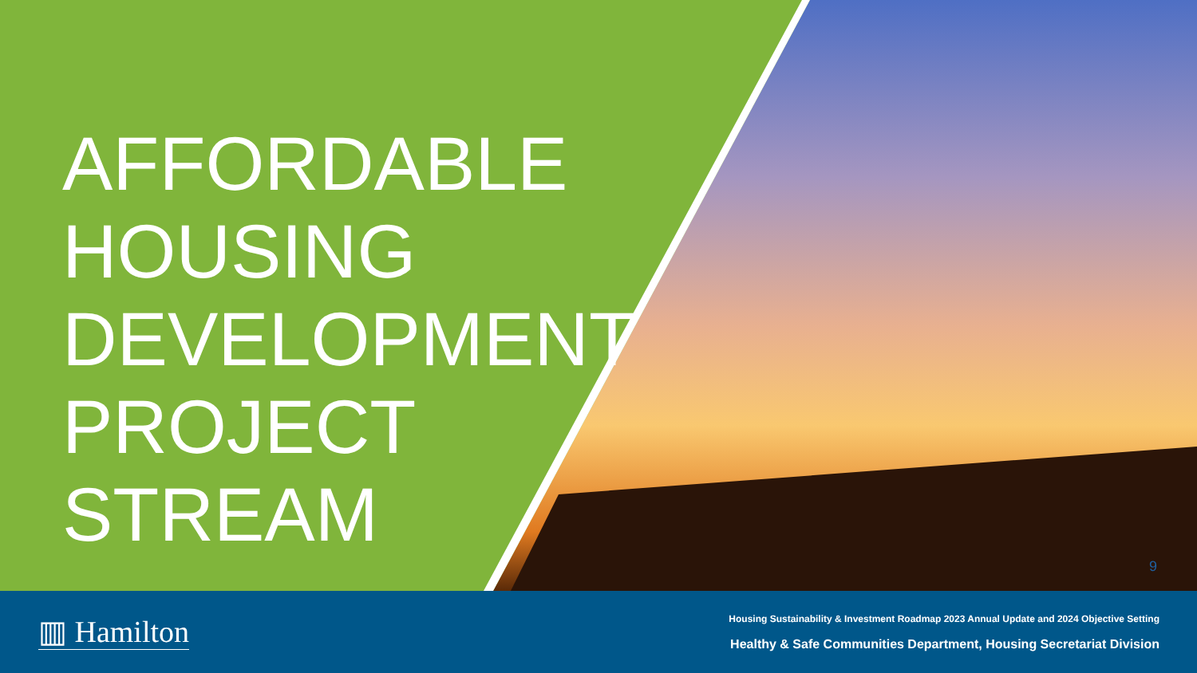AFFORDABLE
HOUSING
DEVELOPMENT
PROJECT
STREAM
9
▥ Hamilton
Housing Sustainability & Investment Roadmap 2023 Annual Update and 2024 Objective Setting
Healthy & Safe Communities Department, Housing Secretariat Division